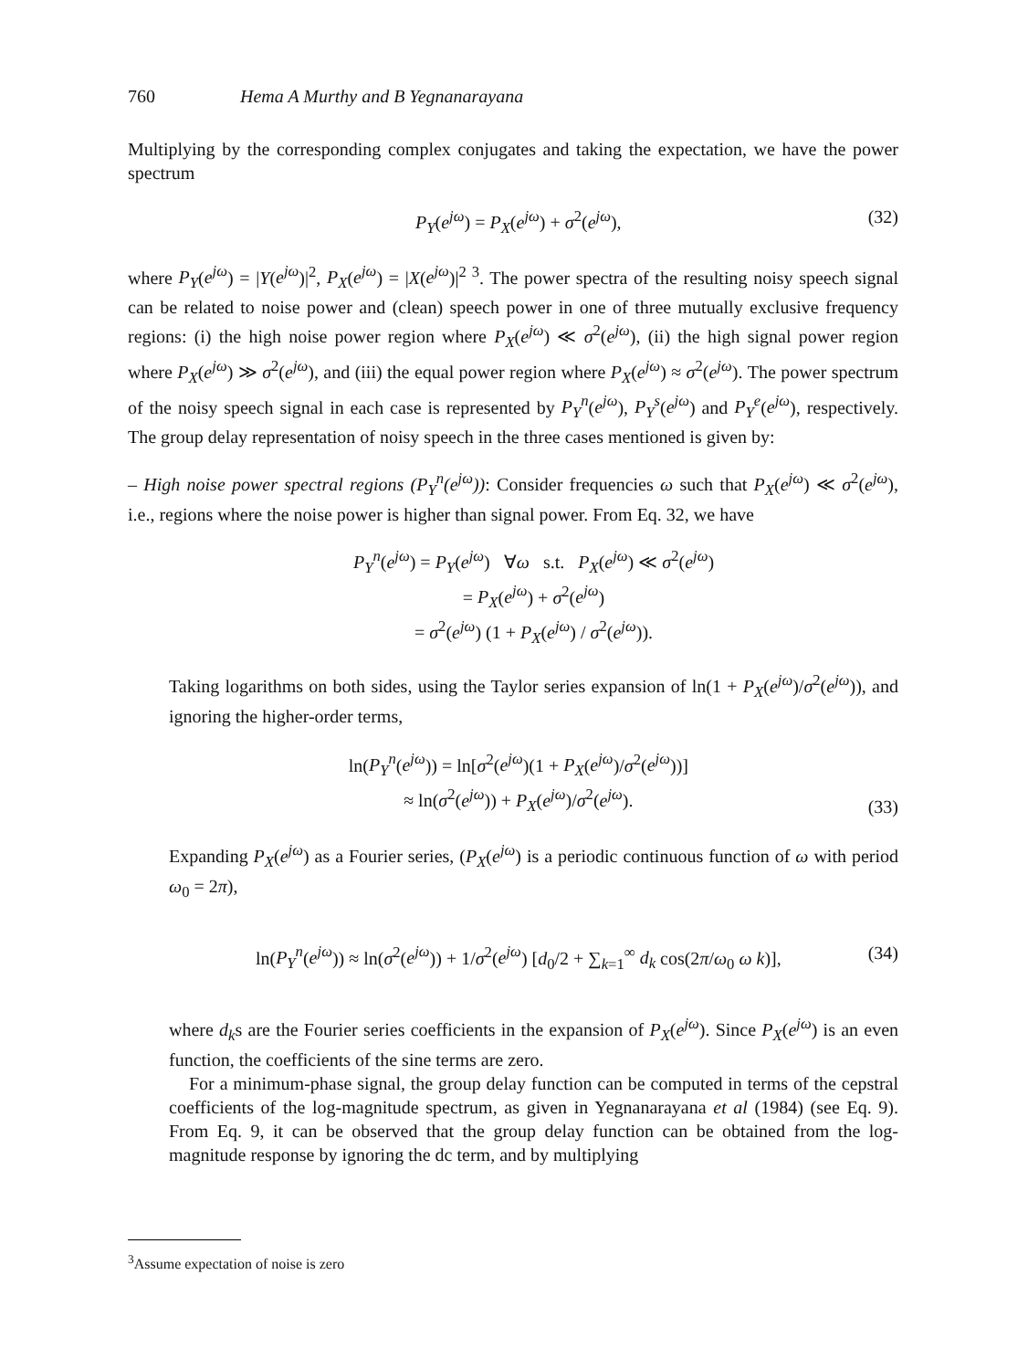760 Hema A Murthy and B Yegnanarayana
Multiplying by the corresponding complex conjugates and taking the expectation, we have the power spectrum
P<sub>Y</sub>(e<sup>jω</sup>) = P<sub>X</sub>(e<sup>jω</sup>) + σ<sup>2</sup>(e<sup>jω</sup>), (32)
where P<sub>Y</sub>(e<sup>jω</sup>) = |Y(e<sup>jω</sup>)|<sup>2</sup>, P<sub>X</sub>(e<sup>jω</sup>) = |X(e<sup>jω</sup>)|<sup>2 3</sup>. The power spectra of the resulting noisy speech signal can be related to noise power and (clean) speech power in one of three mutually exclusive frequency regions: (i) the high noise power region where P<sub>X</sub>(e<sup>jω</sup>) ≪ σ<sup>2</sup>(e<sup>jω</sup>), (ii) the high signal power region where P<sub>X</sub>(e<sup>jω</sup>) ≫ σ<sup>2</sup>(e<sup>jω</sup>), and (iii) the equal power region where P<sub>X</sub>(e<sup>jω</sup>) ≈ σ<sup>2</sup>(e<sup>jω</sup>). The power spectrum of the noisy speech signal in each case is represented by P<sub>Y</sub><sup>n</sup>(e<sup>jω</sup>), P<sub>Y</sub><sup>s</sup>(e<sup>jω</sup>) and P<sub>Y</sub><sup>e</sup>(e<sup>jω</sup>), respectively. The group delay representation of noisy speech in the three cases mentioned is given by:
– High noise power spectral regions (P<sub>Y</sub><sup>n</sup>(e<sup>jω</sup>)): Consider frequencies ω such that P<sub>X</sub>(e<sup>jω</sup>) ≪ σ<sup>2</sup>(e<sup>jω</sup>), i.e., regions where the noise power is higher than signal power. From Eq. 32, we have
P<sub>Y</sub><sup>n</sup>(e<sup>jω</sup>) = P<sub>Y</sub>(e<sup>jω</sup>) ∀ω s.t. P<sub>X</sub>(e<sup>jω</sup>) ≪ σ<sup>2</sup>(e<sup>jω</sup>)
= P<sub>X</sub>(e<sup>jω</sup>) + σ<sup>2</sup>(e<sup>jω</sup>)
= σ<sup>2</sup>(e<sup>jω</sup>) (1 + P<sub>X</sub>(e<sup>jω</sup>) / σ<sup>2</sup>(e<sup>jω</sup>)).
Taking logarithms on both sides, using the Taylor series expansion of ln(1 + P<sub>X</sub>(e<sup>jω</sup>)/σ<sup>2</sup>(e<sup>jω</sup>)), and ignoring the higher-order terms,
ln(P<sub>Y</sub><sup>n</sup>(e<sup>jω</sup>)) = ln[σ<sup>2</sup>(e<sup>jω</sup>)(1 + P<sub>X</sub>(e<sup>jω</sup>)/σ<sup>2</sup>(e<sup>jω</sup>))]
≈ ln(σ<sup>2</sup>(e<sup>jω</sup>)) + P<sub>X</sub>(e<sup>jω</sup>)/σ<sup>2</sup>(e<sup>jω</sup>). (33)
Expanding P<sub>X</sub>(e<sup>jω</sup>) as a Fourier series, (P<sub>X</sub>(e<sup>jω</sup>) is a periodic continuous function of ω with period ω<sub>0</sub> = 2π),
ln(P<sub>Y</sub><sup>n</sup>(e<sup>jω</sup>)) ≈ ln(σ<sup>2</sup>(e<sup>jω</sup>)) + 1/σ<sup>2</sup>(e<sup>jω</sup>) [d<sub>0</sub>/2 + ∑<sub>k=1</sub><sup>∞</sup> d<sub>k</sub> cos(2π/ω<sub>0</sub> ω k)], (34)
where d<sub>k</sub>s are the Fourier series coefficients in the expansion of P<sub>X</sub>(e<sup>jω</sup>). Since P<sub>X</sub>(e<sup>jω</sup>) is an even function, the coefficients of the sine terms are zero.
For a minimum-phase signal, the group delay function can be computed in terms of the cepstral coefficients of the log-magnitude spectrum, as given in Yegnanarayana et al (1984) (see Eq. 9). From Eq. 9, it can be observed that the group delay function can be obtained from the log-magnitude response by ignoring the dc term, and by multiplying
<sup>3</sup> Assume expectation of noise is zero